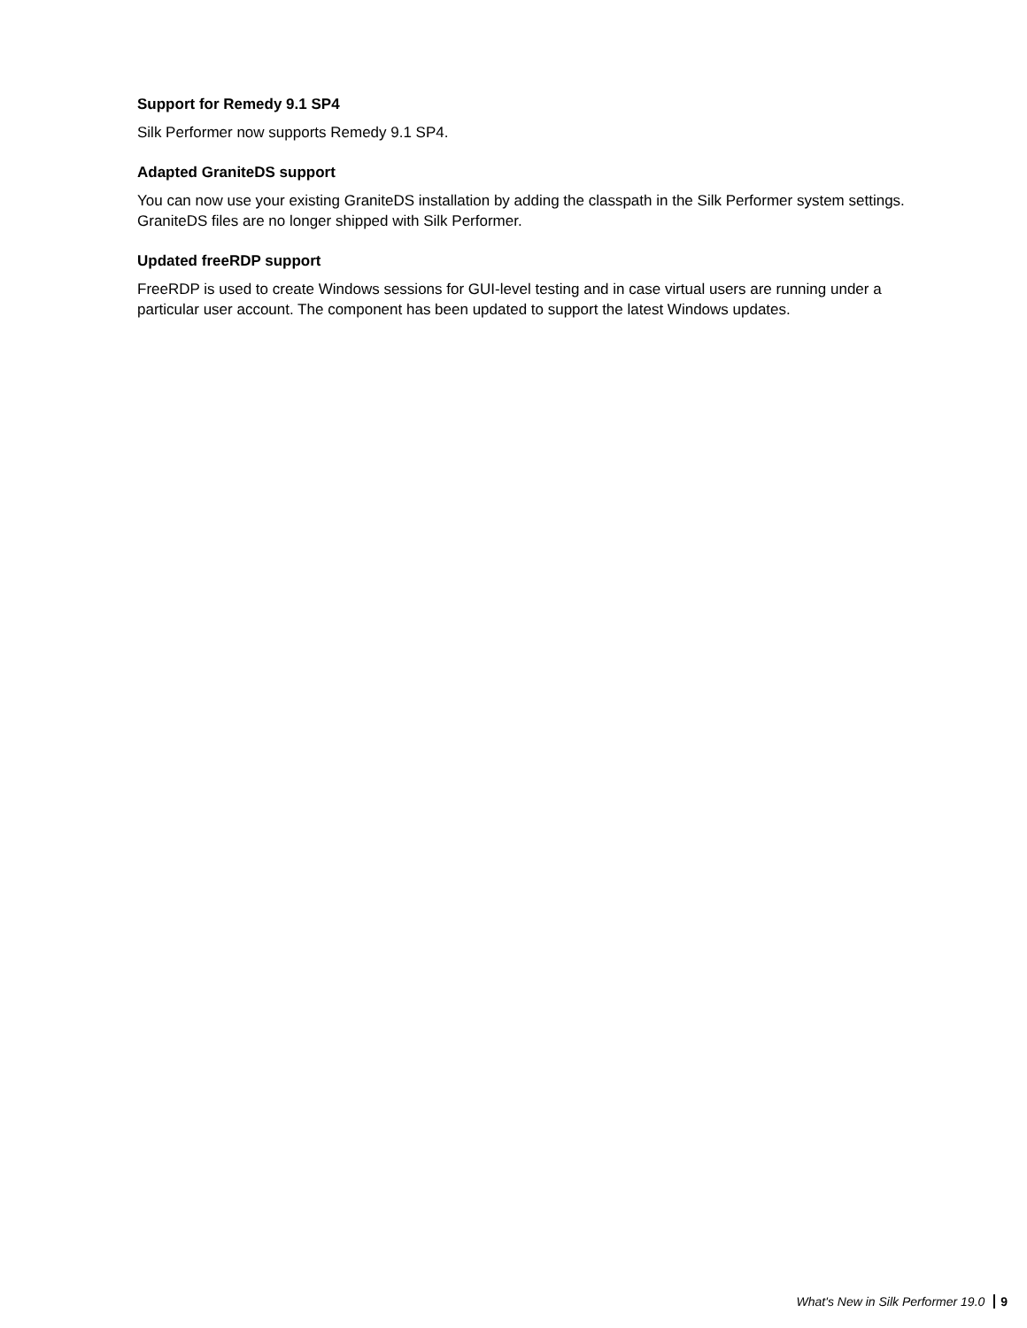Support for Remedy 9.1 SP4
Silk Performer now supports Remedy 9.1 SP4.
Adapted GraniteDS support
You can now use your existing GraniteDS installation by adding the classpath in the Silk Performer system settings. GraniteDS files are no longer shipped with Silk Performer.
Updated freeRDP support
FreeRDP is used to create Windows sessions for GUI-level testing and in case virtual users are running under a particular user account. The component has been updated to support the latest Windows updates.
What's New in Silk Performer 19.0 9